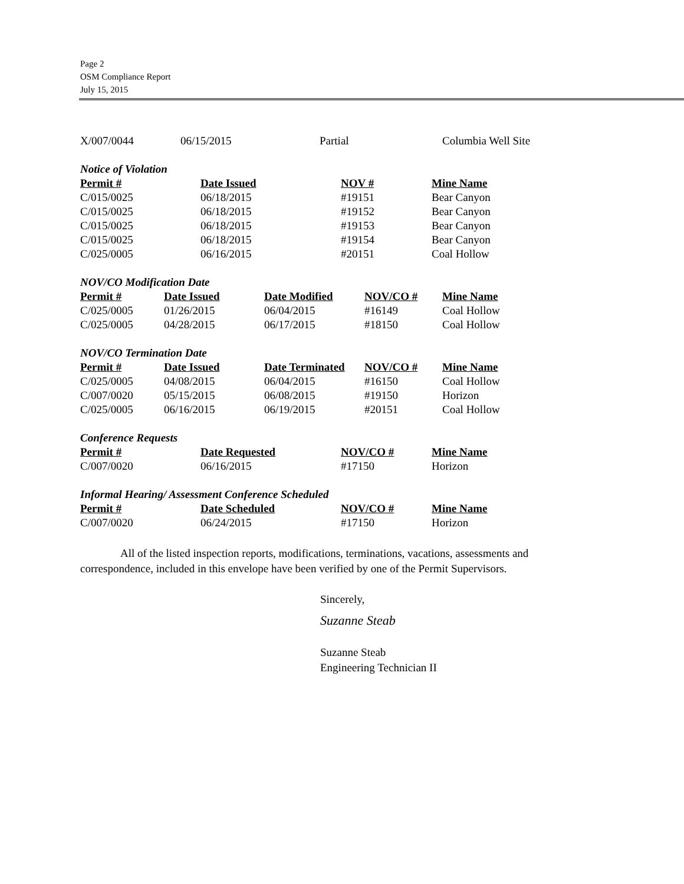Page 2
OSM Compliance Report
July 15, 2015
| X/007/0044 | 06/15/2015 | Partial | Columbia Well Site |
| Notice of Violation | | | |
| --- | --- | --- | --- |
| Permit # | Date Issued | NOV # | Mine Name |
| C/015/0025 | 06/18/2015 | #19151 | Bear Canyon |
| C/015/0025 | 06/18/2015 | #19152 | Bear Canyon |
| C/015/0025 | 06/18/2015 | #19153 | Bear Canyon |
| C/015/0025 | 06/18/2015 | #19154 | Bear Canyon |
| C/025/0005 | 06/16/2015 | #20151 | Coal Hollow |
| NOV/CO Modification Date | | | | |
| --- | --- | --- | --- | --- |
| Permit # | Date Issued | Date Modified | NOV/CO # | Mine Name |
| C/025/0005 | 01/26/2015 | 06/04/2015 | #16149 | Coal Hollow |
| C/025/0005 | 04/28/2015 | 06/17/2015 | #18150 | Coal Hollow |
| NOV/CO Termination Date | | | | |
| --- | --- | --- | --- | --- |
| Permit # | Date Issued | Date Terminated | NOV/CO # | Mine Name |
| C/025/0005 | 04/08/2015 | 06/04/2015 | #16150 | Coal Hollow |
| C/007/0020 | 05/15/2015 | 06/08/2015 | #19150 | Horizon |
| C/025/0005 | 06/16/2015 | 06/19/2015 | #20151 | Coal Hollow |
| Conference Requests | | | |
| --- | --- | --- | --- |
| Permit # | Date Requested | NOV/CO # | Mine Name |
| C/007/0020 | 06/16/2015 | #17150 | Horizon |
| Informal Hearing/ Assessment Conference Scheduled | | | |
| --- | --- | --- | --- |
| Permit # | Date Scheduled | NOV/CO # | Mine Name |
| C/007/0020 | 06/24/2015 | #17150 | Horizon |
All of the listed inspection reports, modifications, terminations, vacations, assessments and correspondence, included in this envelope have been verified by one of the Permit Supervisors.
Sincerely,
Suzanne Steab
Suzanne Steab
Engineering Technician II